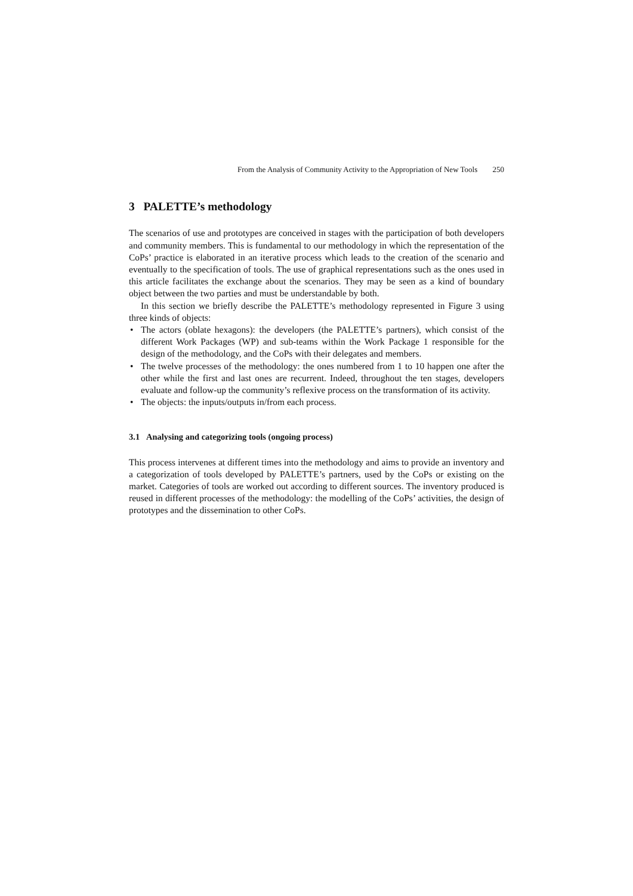From the Analysis of Community Activity to the Appropriation of New Tools 250
3 PALETTE’s methodology
The scenarios of use and prototypes are conceived in stages with the participation of both developers and community members. This is fundamental to our methodology in which the representation of the CoPs’ practice is elaborated in an iterative process which leads to the creation of the scenario and eventually to the specification of tools. The use of graphical representations such as the ones used in this article facilitates the exchange about the scenarios. They may be seen as a kind of boundary object between the two parties and must be understandable by both.
In this section we briefly describe the PALETTE’s methodology represented in Figure 3 using three kinds of objects:
• The actors (oblate hexagons): the developers (the PALETTE’s partners), which consist of the different Work Packages (WP) and sub-teams within the Work Package 1 responsible for the design of the methodology, and the CoPs with their delegates and members.
• The twelve processes of the methodology: the ones numbered from 1 to 10 happen one after the other while the first and last ones are recurrent. Indeed, throughout the ten stages, developers evaluate and follow-up the community’s reflexive process on the transformation of its activity.
• The objects: the inputs/outputs in/from each process.
3.1 Analysing and categorizing tools (ongoing process)
This process intervenes at different times into the methodology and aims to provide an inventory and a categorization of tools developed by PALETTE’s partners, used by the CoPs or existing on the market. Categories of tools are worked out according to different sources. The inventory produced is reused in different processes of the methodology: the modelling of the CoPs’ activities, the design of prototypes and the dissemination to other CoPs.